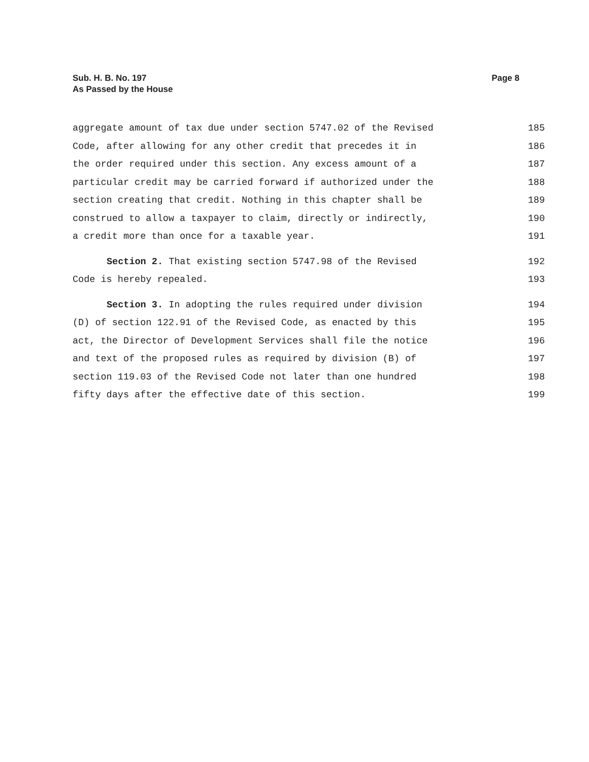Sub. H. B. No. 197
As Passed by the House
Page 8
aggregate amount of tax due under section 5747.02 of the Revised 185
Code, after allowing for any other credit that precedes it in 186
the order required under this section. Any excess amount of a 187
particular credit may be carried forward if authorized under the 188
section creating that credit. Nothing in this chapter shall be 189
construed to allow a taxpayer to claim, directly or indirectly, 190
a credit more than once for a taxable year. 191
Section 2. That existing section 5747.98 of the Revised 192
Code is hereby repealed. 193
Section 3. In adopting the rules required under division 194
(D) of section 122.91 of the Revised Code, as enacted by this 195
act, the Director of Development Services shall file the notice 196
and text of the proposed rules as required by division (B) of 197
section 119.03 of the Revised Code not later than one hundred 198
fifty days after the effective date of this section. 199